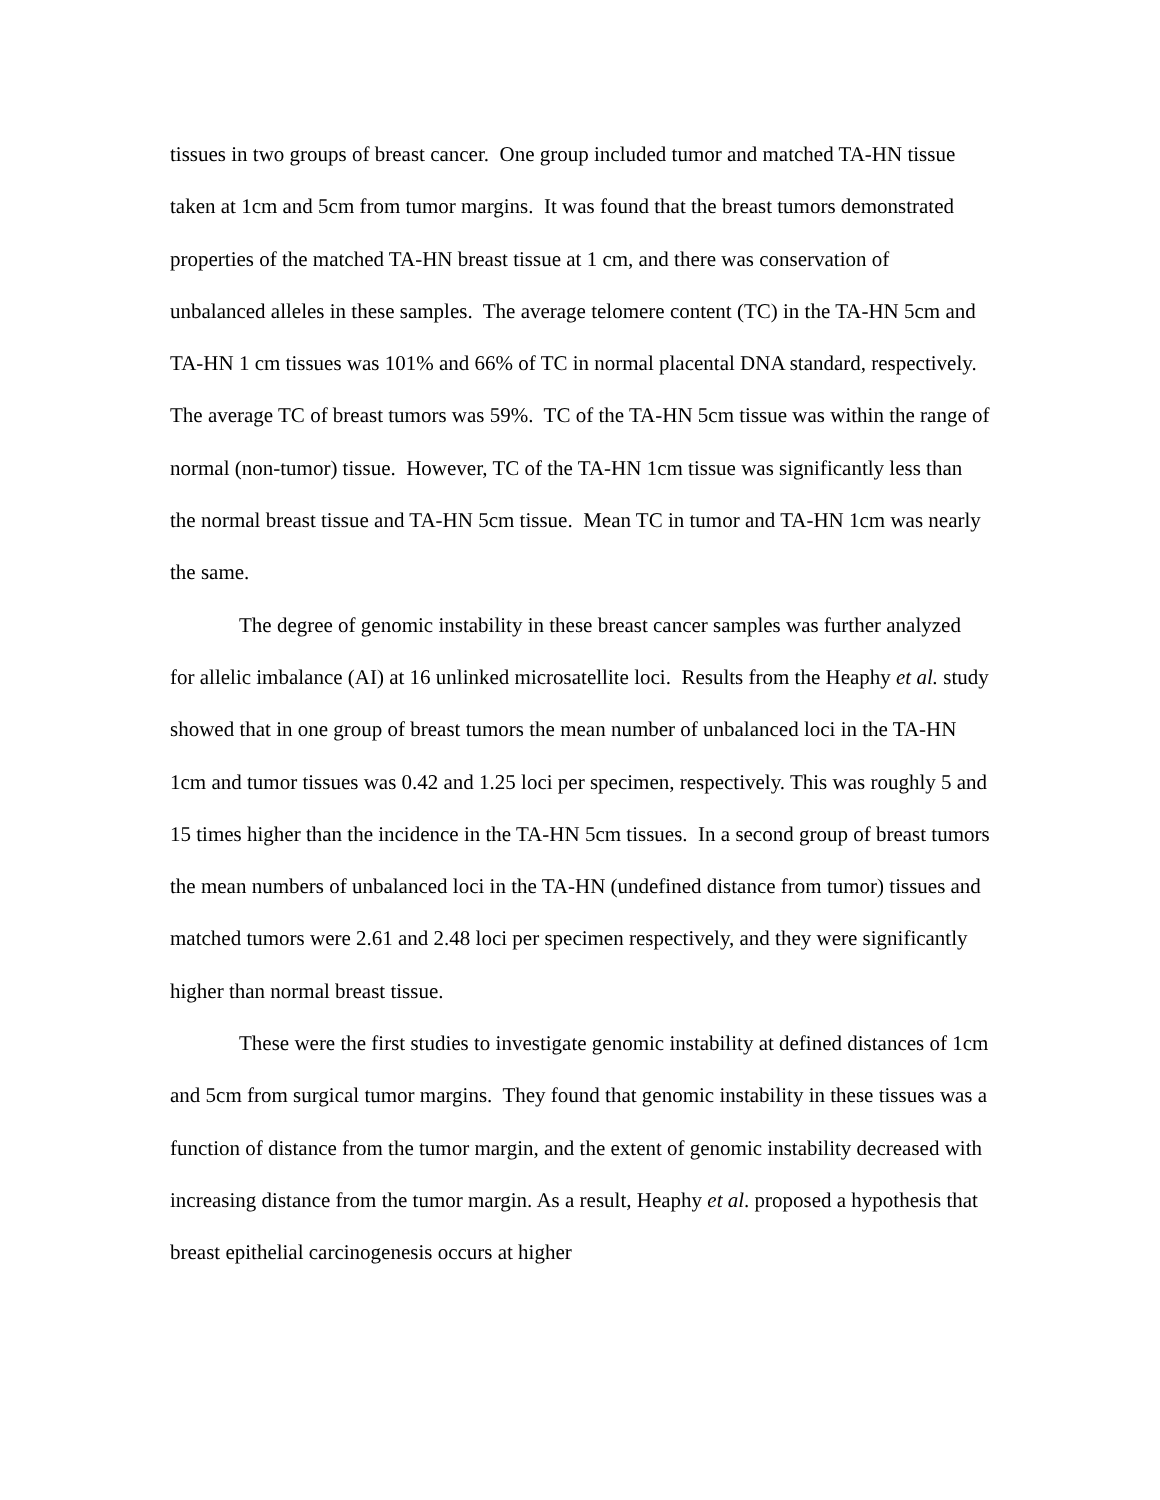tissues in two groups of breast cancer. One group included tumor and matched TA-HN tissue taken at 1cm and 5cm from tumor margins. It was found that the breast tumors demonstrated properties of the matched TA-HN breast tissue at 1 cm, and there was conservation of unbalanced alleles in these samples. The average telomere content (TC) in the TA-HN 5cm and TA-HN 1 cm tissues was 101% and 66% of TC in normal placental DNA standard, respectively. The average TC of breast tumors was 59%. TC of the TA-HN 5cm tissue was within the range of normal (non-tumor) tissue. However, TC of the TA-HN 1cm tissue was significantly less than the normal breast tissue and TA-HN 5cm tissue. Mean TC in tumor and TA-HN 1cm was nearly the same.
The degree of genomic instability in these breast cancer samples was further analyzed for allelic imbalance (AI) at 16 unlinked microsatellite loci. Results from the Heaphy et al. study showed that in one group of breast tumors the mean number of unbalanced loci in the TA-HN 1cm and tumor tissues was 0.42 and 1.25 loci per specimen, respectively. This was roughly 5 and 15 times higher than the incidence in the TA-HN 5cm tissues. In a second group of breast tumors the mean numbers of unbalanced loci in the TA-HN (undefined distance from tumor) tissues and matched tumors were 2.61 and 2.48 loci per specimen respectively, and they were significantly higher than normal breast tissue.
These were the first studies to investigate genomic instability at defined distances of 1cm and 5cm from surgical tumor margins. They found that genomic instability in these tissues was a function of distance from the tumor margin, and the extent of genomic instability decreased with increasing distance from the tumor margin. As a result, Heaphy et al. proposed a hypothesis that breast epithelial carcinogenesis occurs at higher